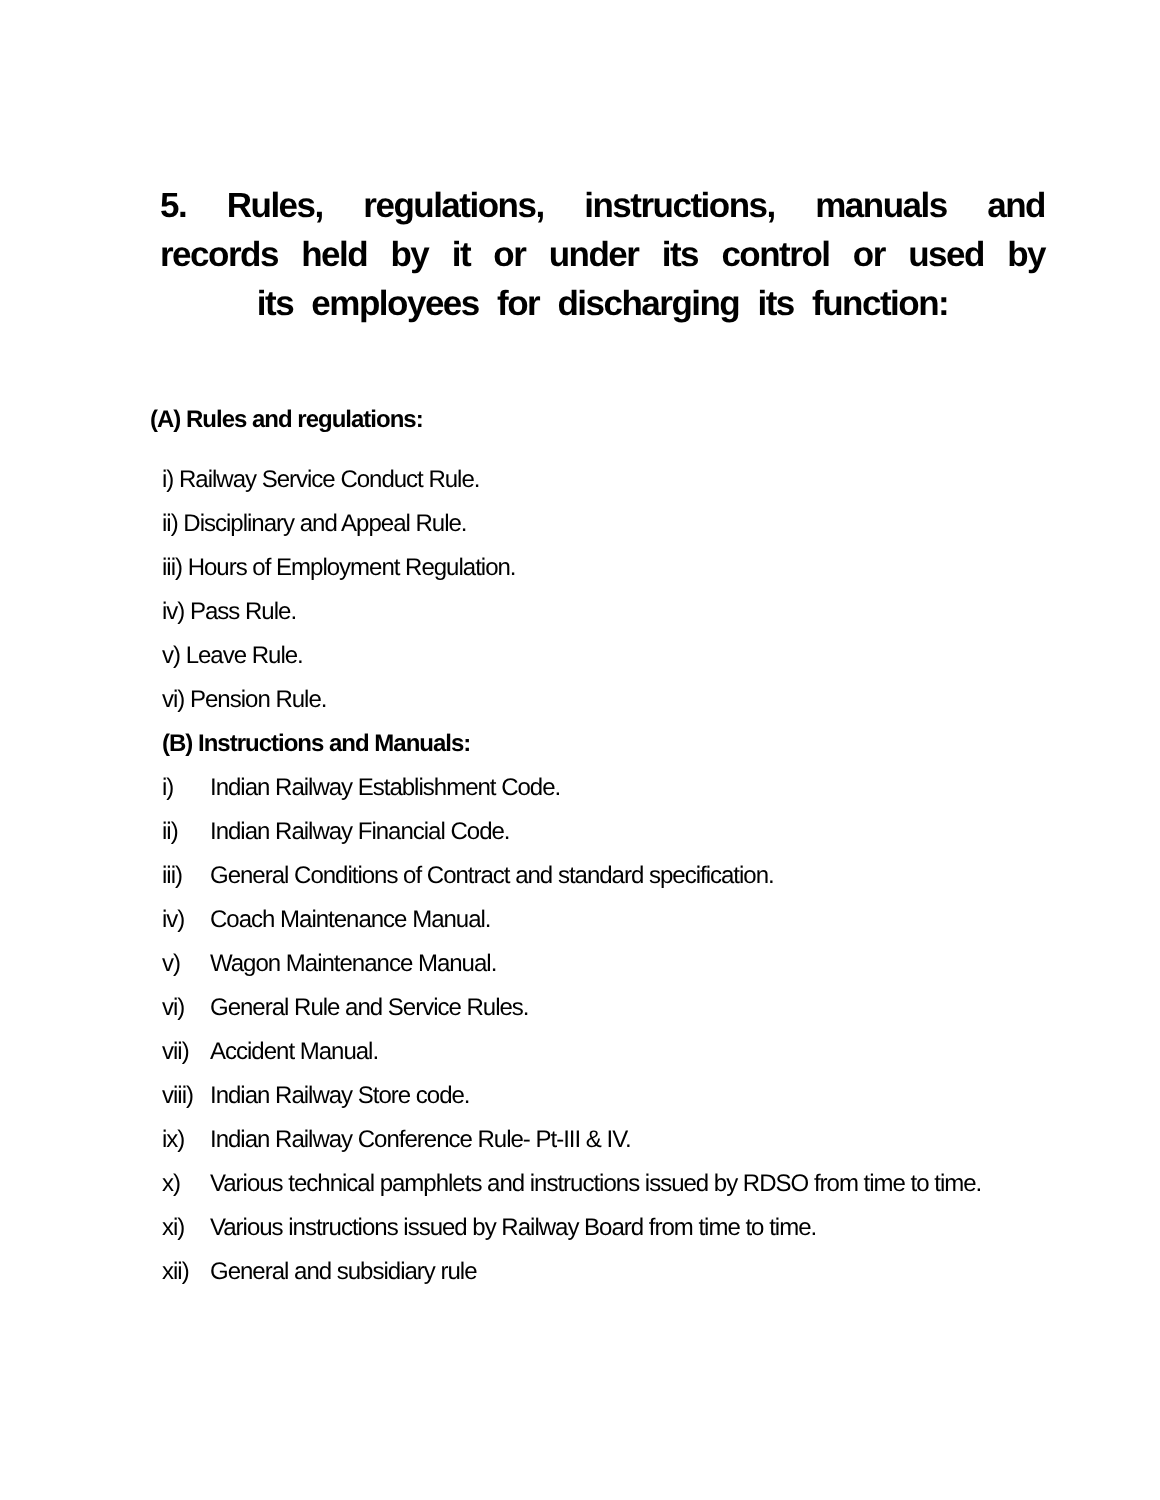5. Rules, regulations, instructions, manuals and records held by it or under its control or used by its employees for discharging its function:
(A) Rules and regulations:
i) Railway Service Conduct Rule.
ii) Disciplinary and Appeal Rule.
iii) Hours of Employment Regulation.
iv) Pass Rule.
v) Leave Rule.
vi) Pension Rule.
(B) Instructions and Manuals:
i) Indian Railway Establishment Code.
ii) Indian Railway Financial Code.
iii) General Conditions of Contract and standard specification.
iv) Coach Maintenance Manual.
v) Wagon Maintenance Manual.
vi) General Rule and Service Rules.
vii) Accident Manual.
viii) Indian Railway Store code.
ix) Indian Railway Conference Rule- Pt-III & IV.
x) Various technical pamphlets and instructions issued by RDSO from time to time.
xi) Various instructions issued by Railway Board from time to time.
xii) General and subsidiary rule